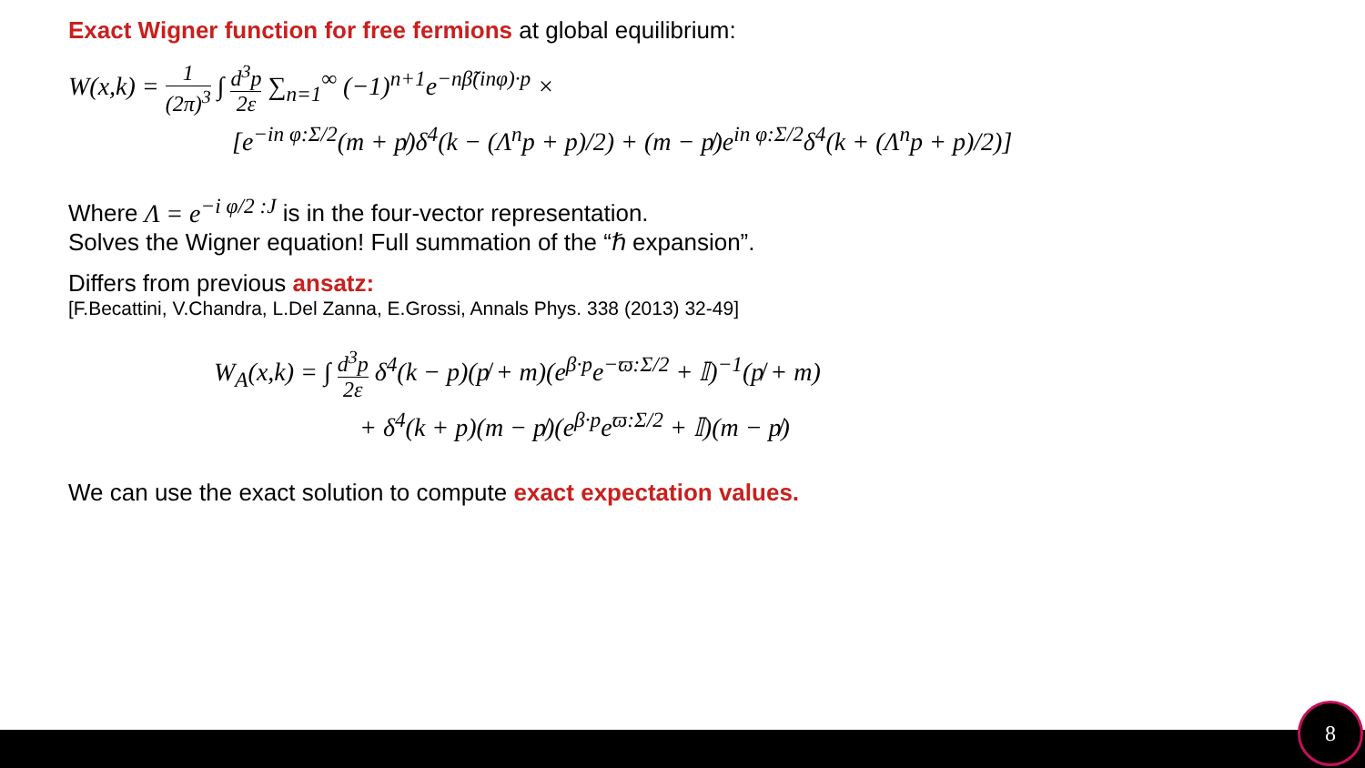Exact Wigner function for free fermions at global equilibrium:
W(x,k) = 1 (2π)<sup>3</sup> ∫ d<sup>3</sup>p 2ε ∑<sub>n=1</sub><sup>∞</sup> (−1)<sup>n+1</sup>e<sup>−nβ̃(inφ)·p</sup> ×
[e<sup>−in φ:Σ/2</sup>(m + p̸)δ<sup>4</sup>(k − (Λ<sup>n</sup>p + p)/2) + (m − p̸)e<sup>in φ:Σ/2</sup>δ<sup>4</sup>(k + (Λ<sup>n</sup>p + p)/2)]
Where Λ = e<sup>−i φ/2 :J</sup> is in the four-vector representation.
Solves the Wigner equation! Full summation of the “ℏ expansion”.
Differs from previous ansatz:
[F.Becattini, V.Chandra, L.Del Zanna, E.Grossi, Annals Phys. 338 (2013) 32-49]
W<sub>A</sub>(x,k) = ∫ d<sup>3</sup>p 2ε δ<sup>4</sup>(k − p)(p̸ + m)(e<sup>β·p</sup>e<sup>−ϖ:Σ/2</sup> + 𝕀)<sup>−1</sup>(p̸ + m)
+ δ<sup>4</sup>(k + p)(m − p̸)(e<sup>β·p</sup>e<sup>ϖ:Σ/2</sup> + 𝕀)(m − p̸)
We can use the exact solution to compute exact expectation values.
8